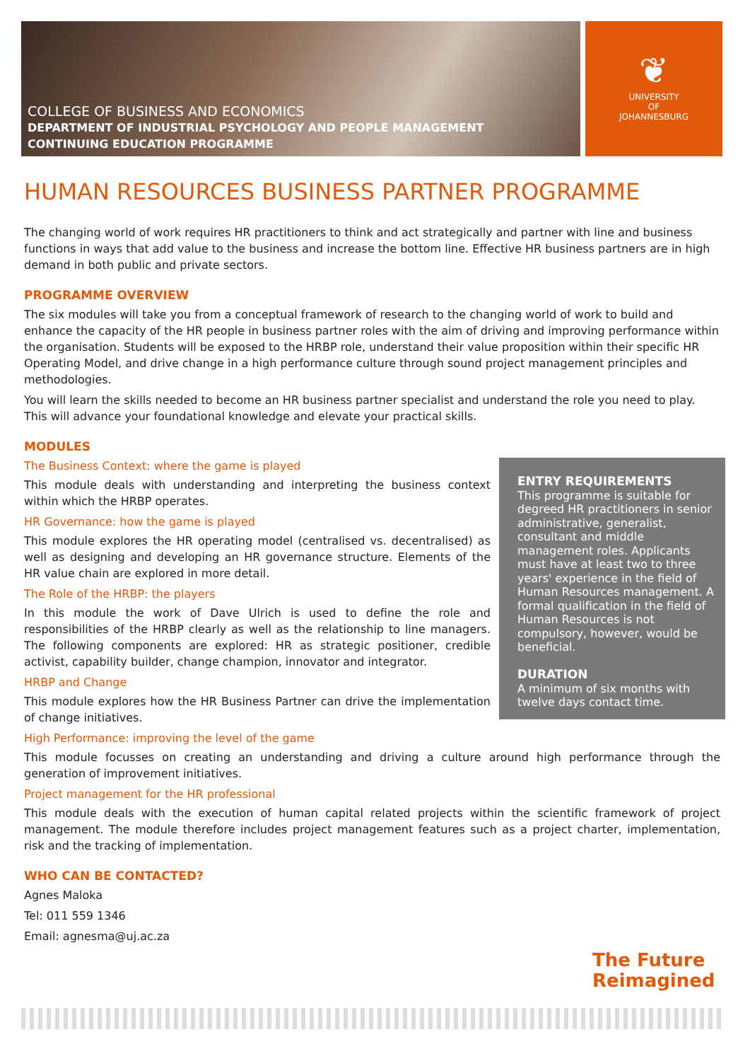COLLEGE OF BUSINESS AND ECONOMICS
DEPARTMENT OF INDUSTRIAL PSYCHOLOGY AND PEOPLE MANAGEMENT
CONTINUING EDUCATION PROGRAMME
❦
UNIVERSITY
OF
JOHANNESBURG
HUMAN RESOURCES BUSINESS PARTNER PROGRAMME
The changing world of work requires HR practitioners to think and act strategically and partner with line and business functions in ways that add value to the business and increase the bottom line. Effective HR business partners are in high demand in both public and private sectors.
PROGRAMME OVERVIEW
The six modules will take you from a conceptual framework of research to the changing world of work to build and enhance the capacity of the HR people in business partner roles with the aim of driving and improving performance within the organisation. Students will be exposed to the HRBP role, understand their value proposition within their specific HR Operating Model, and drive change in a high performance culture through sound project management principles and methodologies.
You will learn the skills needed to become an HR business partner specialist and understand the role you need to play. This will advance your foundational knowledge and elevate your practical skills.
MODULES
ENTRY REQUIREMENTS
This programme is suitable for degreed HR practitioners in senior administrative, generalist, consultant and middle management roles. Applicants must have at least two to three years' experience in the field of Human Resources management. A formal qualification in the field of Human Resources is not compulsory, however, would be beneficial.
DURATION
A minimum of six months with twelve days contact time.
The Business Context: where the game is played
This module deals with understanding and interpreting the business context within which the HRBP operates.
HR Governance: how the game is played
This module explores the HR operating model (centralised vs. decentralised) as well as designing and developing an HR governance structure. Elements of the HR value chain are explored in more detail.
The Role of the HRBP: the players
In this module the work of Dave Ulrich is used to define the role and responsibilities of the HRBP clearly as well as the relationship to line managers. The following components are explored: HR as strategic positioner, credible activist, capability builder, change champion, innovator and integrator.
HRBP and Change
This module explores how the HR Business Partner can drive the implementation of change initiatives.
High Performance: improving the level of the game
This module focusses on creating an understanding and driving a culture around high performance through the generation of improvement initiatives.
Project management for the HR professional
This module deals with the execution of human capital related projects within the scientific framework of project management. The module therefore includes project management features such as a project charter, implementation, risk and the tracking of implementation.
WHO CAN BE CONTACTED?
Agnes Maloka
Tel: 011 559 1346
Email: agnesma@uj.ac.za
The Future
Reimagined